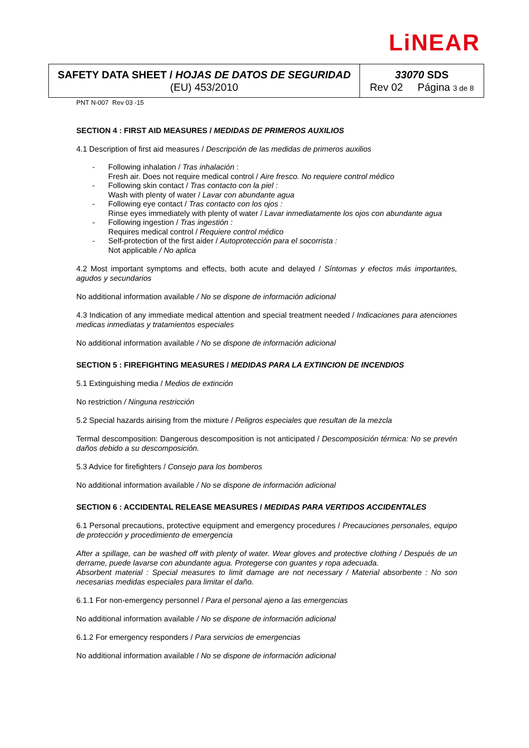LiNEAR
| SAFETY DATA SHEET / HOJAS DE DATOS DE SEGURIDAD (EU) 453/2010 | 33070 SDS Rev 02 Página 3 de 8 |
PNT N-007 Rev 03 -15
SECTION 4 : FIRST AID MEASURES / MEDIDAS DE PRIMEROS AUXILIOS
4.1 Description of first aid measures / Descripción de las medidas de primeros auxilios
- Following inhalation / Tras inhalación :
Fresh air. Does not require medical control / Aire fresco. No requiere control médico
- Following skin contact / Tras contacto con la piel :
Wash with plenty of water / Lavar con abundante agua
- Following eye contact / Tras contacto con los ojos :
Rinse eyes immediately with plenty of water / Lavar inmediatamente los ojos con abundante agua
- Following ingestion / Tras ingestión :
Requires medical control / Requiere control médico
- Self-protection of the first aider / Autoprotección para el socorrista :
Not applicable / No aplica
4.2 Most important symptoms and effects, both acute and delayed / Síntomas y efectos más importantes, agudos y secundarios
No additional information available / No se dispone de información adicional
4.3 Indication of any immediate medical attention and special treatment needed / Indicaciones para atenciones medicas inmediatas y tratamientos especiales
No additional information available / No se dispone de información adicional
SECTION 5 : FIREFIGHTING MEASURES / MEDIDAS PARA LA EXTINCION DE INCENDIOS
5.1 Extinguishing media / Medios de extinción
No restriction / Ninguna restricción
5.2 Special hazards airising from the mixture / Peligros especiales que resultan de la mezcla
Termal descomposition: Dangerous descomposition is not anticipated / Descomposición térmica: No se prevén daños debido a su descomposición.
5.3 Advice for firefighters / Consejo para los bomberos
No additional information available / No se dispone de información adicional
SECTION 6 : ACCIDENTAL RELEASE MEASURES / MEDIDAS PARA VERTIDOS ACCIDENTALES
6.1 Personal precautions, protective equipment and emergency procedures / Precauciones personales, equipo de protección y procedimiento de emergencia
After a spillage, can be washed off with plenty of water. Wear gloves and protective clothing / Después de un derrame, puede lavarse con abundante agua. Protegerse con guantes y ropa adecuada.
Absorbent material : Special measures to limit damage are not necessary / Material absorbente : No son necesarias medidas especiales para limitar el daño.
6.1.1 For non-emergency personnel / Para el personal ajeno a las emergencias
No additional information available / No se dispone de información adicional
6.1.2 For emergency responders / Para servicios de emergencias
No additional information available / No se dispone de información adicional